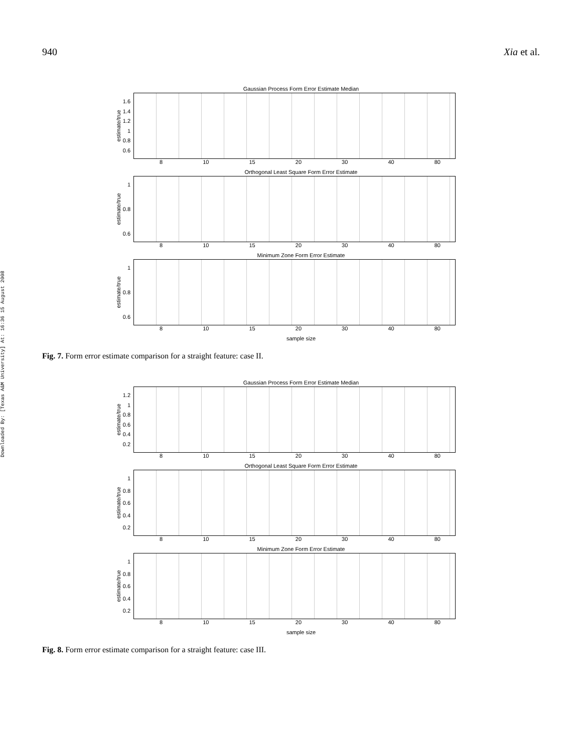940 Xia et al.
Downloaded By: [Texas A&M University] At: 16:36 15 August 2008
Gaussian Process Form Error Estimate Median
estimate/true
1.6
1.4
1.2
1
0.8
0.6
8 10 15 20 30 40 80
Orthogonal Least Square Form Error Estimate
estimate/true
1
0.8
0.6
8 10 15 20 30 40 80
Minimum Zone Form Error Estimate
estimate/true
1
0.8
0.6
8 10 15 20 30 40 80
sample size
Fig. 7. Form error estimate comparison for a straight feature: case II.
Gaussian Process Form Error Estimate Median
estimate/true
1.2
1
0.8
0.6
0.4
0.2
8 10 15 20 30 40 80
Orthogonal Least Square Form Error Estimate
estimate/true
1
0.8
0.6
0.4
0.2
8 10 15 20 30 40 80
Minimum Zone Form Error Estimate
estimate/true
1
0.8
0.6
0.4
0.2
8 10 15 20 30 40 80
sample size
Fig. 8. Form error estimate comparison for a straight feature: case III.